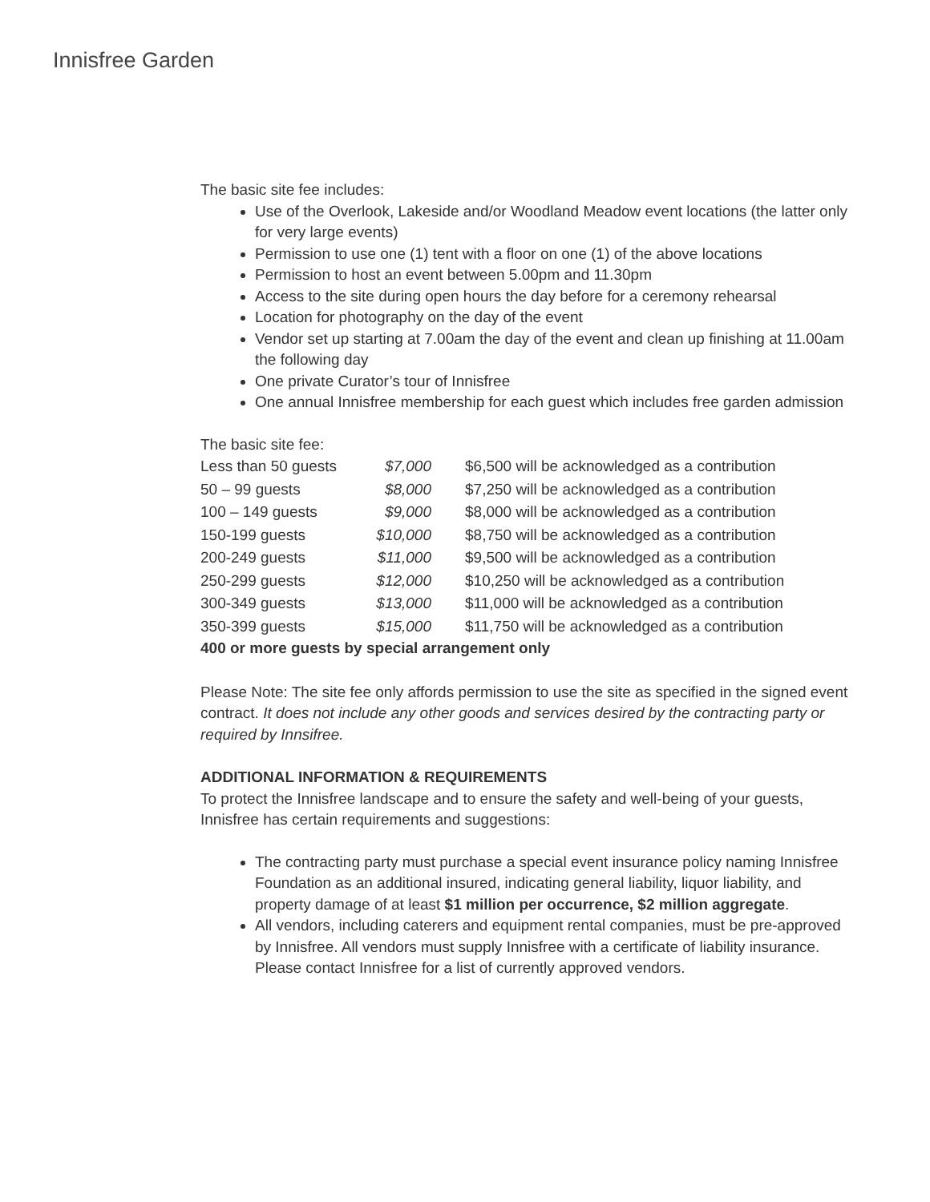Innisfree Garden
The basic site fee includes:
Use of the Overlook, Lakeside and/or Woodland Meadow event locations (the latter only for very large events)
Permission to use one (1) tent with a floor on one (1) of the above locations
Permission to host an event between 5.00pm and 11.30pm
Access to the site during open hours the day before for a ceremony rehearsal
Location for photography on the day of the event
Vendor set up starting at 7.00am the day of the event and clean up finishing at 11.00am the following day
One private Curator’s tour of Innisfree
One annual Innisfree membership for each guest which includes free garden admission
The basic site fee:
| Less than 50 guests | $7,000 | $6,500 will be acknowledged as a contribution |
| 50 – 99 guests | $8,000 | $7,250 will be acknowledged as a contribution |
| 100 – 149 guests | $9,000 | $8,000 will be acknowledged as a contribution |
| 150-199 guests | $10,000 | $8,750 will be acknowledged as a contribution |
| 200-249 guests | $11,000 | $9,500 will be acknowledged as a contribution |
| 250-299 guests | $12,000 | $10,250 will be acknowledged as a contribution |
| 300-349 guests | $13,000 | $11,000 will be acknowledged as a contribution |
| 350-399 guests | $15,000 | $11,750 will be acknowledged as a contribution |
400 or more guests by special arrangement only
Please Note: The site fee only affords permission to use the site as specified in the signed event contract. It does not include any other goods and services desired by the contracting party or required by Innsifree.
ADDITIONAL INFORMATION & REQUIREMENTS
To protect the Innisfree landscape and to ensure the safety and well-being of your guests, Innisfree has certain requirements and suggestions:
The contracting party must purchase a special event insurance policy naming Innisfree Foundation as an additional insured, indicating general liability, liquor liability, and property damage of at least $1 million per occurrence, $2 million aggregate.
All vendors, including caterers and equipment rental companies, must be pre-approved by Innisfree. All vendors must supply Innisfree with a certificate of liability insurance. Please contact Innisfree for a list of currently approved vendors.